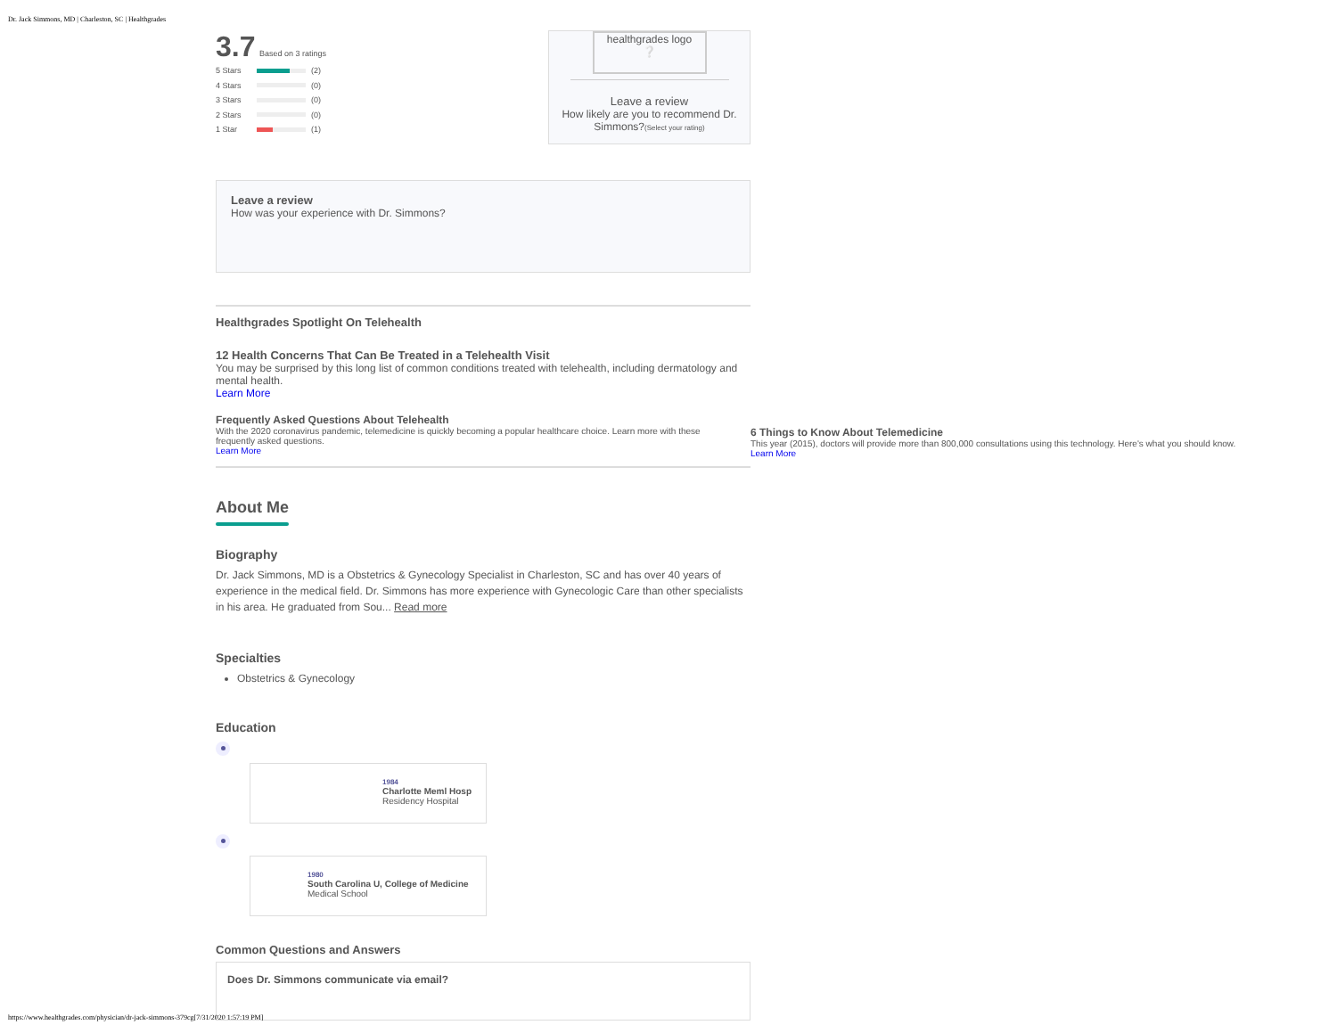Dr. Jack Simmons, MD | Charleston, SC | Healthgrades
healthgrades logo
❔
Leave a review
How likely are you to recommend Dr. Simmons?(Select your rating)
3.7 Based on 3 ratings
5 Stars (2)
4 Stars (0)
3 Stars (0)
2 Stars (0)
1 Star (1)
Leave a review
How was your experience with Dr. Simmons?
Healthgrades Spotlight On Telehealth
12 Health Concerns That Can Be Treated in a Telehealth Visit
You may be surprised by this long list of common conditions treated with telehealth, including dermatology and mental health.
Learn More
Frequently Asked Questions About Telehealth
With the 2020 coronavirus pandemic, telemedicine is quickly becoming a popular healthcare choice. Learn more with these frequently asked questions.
Learn More
About Me
Biography
Dr. Jack Simmons, MD is a Obstetrics & Gynecology Specialist in Charleston, SC and has over 40 years of experience in the medical field. Dr. Simmons has more experience with Gynecologic Care than other specialists in his area. He graduated from Sou... Read more
Specialties
Obstetrics & Gynecology
Education
1984
Charlotte Meml Hosp
Residency Hospital
1980
South Carolina U, College of Medicine
Medical School
Common Questions and Answers
Does Dr. Simmons communicate via email?
6 Things to Know About Telemedicine
This year (2015), doctors will provide more than 800,000 consultations using this technology. Here's what you should know.
Learn More
https://www.healthgrades.com/physician/dr-jack-simmons-379cg[7/31/2020 1:57:19 PM]